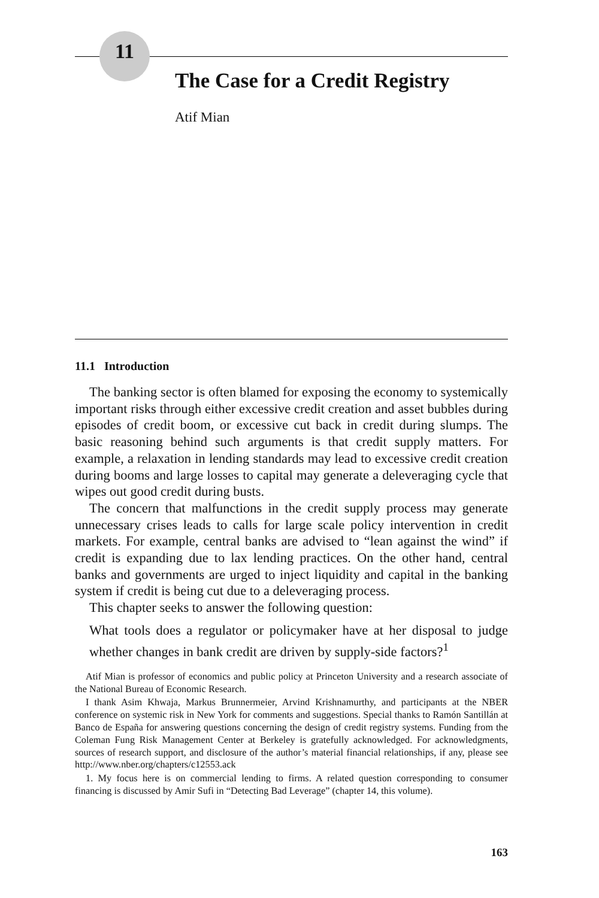11
The Case for a Credit Registry
Atif Mian
11.1 Introduction
The banking sector is often blamed for exposing the economy to systemically important risks through either excessive credit creation and asset bubbles during episodes of credit boom, or excessive cut back in credit during slumps. The basic reasoning behind such arguments is that credit supply matters. For example, a relaxation in lending standards may lead to excessive credit creation during booms and large losses to capital may generate a deleveraging cycle that wipes out good credit during busts.
The concern that malfunctions in the credit supply process may generate unnecessary crises leads to calls for large scale policy intervention in credit markets. For example, central banks are advised to “lean against the wind” if credit is expanding due to lax lending practices. On the other hand, central banks and governments are urged to inject liquidity and capital in the banking system if credit is being cut due to a deleveraging process.
This chapter seeks to answer the following question:
What tools does a regulator or policymaker have at her disposal to judge whether changes in bank credit are driven by supply-side factors?<sup>1</sup>
Atif Mian is professor of economics and public policy at Princeton University and a research associate of the National Bureau of Economic Research.
I thank Asim Khwaja, Markus Brunnermeier, Arvind Krishnamurthy, and participants at the NBER conference on systemic risk in New York for comments and suggestions. Special thanks to Ramón Santillán at Banco de España for answering questions concerning the design of credit registry systems. Funding from the Coleman Fung Risk Management Center at Berkeley is gratefully acknowledged. For acknowledgments, sources of research support, and disclosure of the author’s material financial relationships, if any, please see http://www.nber.org/chapters/c12553.ack
1. My focus here is on commercial lending to firms. A related question corresponding to consumer financing is discussed by Amir Sufi in “Detecting Bad Leverage” (chapter 14, this volume).
163